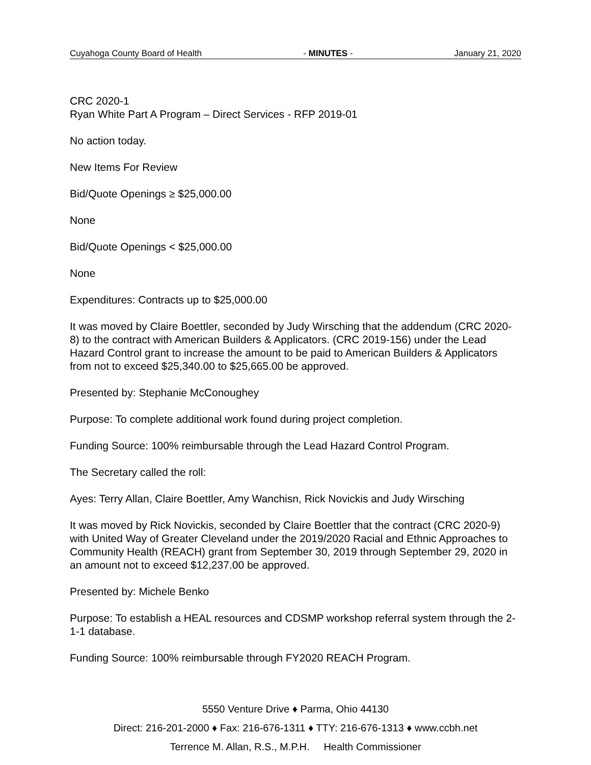Cuyahoga County Board of Health - MINUTES - January 21, 2020
CRC 2020-1
Ryan White Part A Program – Direct Services - RFP 2019-01
No action today.
New Items For Review
Bid/Quote Openings ≥ $25,000.00
None
Bid/Quote Openings < $25,000.00
None
Expenditures: Contracts up to $25,000.00
It was moved by Claire Boettler, seconded by Judy Wirsching that the addendum (CRC 2020-8) to the contract with American Builders & Applicators. (CRC 2019-156) under the Lead Hazard Control grant to increase the amount to be paid to American Builders & Applicators from not to exceed $25,340.00 to $25,665.00 be approved.
Presented by: Stephanie McConoughey
Purpose: To complete additional work found during project completion.
Funding Source: 100% reimbursable through the Lead Hazard Control Program.
The Secretary called the roll:
Ayes: Terry Allan, Claire Boettler, Amy Wanchisn, Rick Novickis and Judy Wirsching
It was moved by Rick Novickis, seconded by Claire Boettler that the contract (CRC 2020-9) with United Way of Greater Cleveland under the 2019/2020 Racial and Ethnic Approaches to Community Health (REACH) grant from September 30, 2019 through September 29, 2020 in an amount not to exceed $12,237.00 be approved.
Presented by: Michele Benko
Purpose: To establish a HEAL resources and CDSMP workshop referral system through the 2-1-1 database.
Funding Source: 100% reimbursable through FY2020 REACH Program.
5550 Venture Drive ♦ Parma, Ohio 44130
Direct: 216-201-2000 ♦ Fax: 216-676-1311 ♦ TTY: 216-676-1313 ♦ www.ccbh.net
Terrence M. Allan, R.S., M.P.H. Health Commissioner